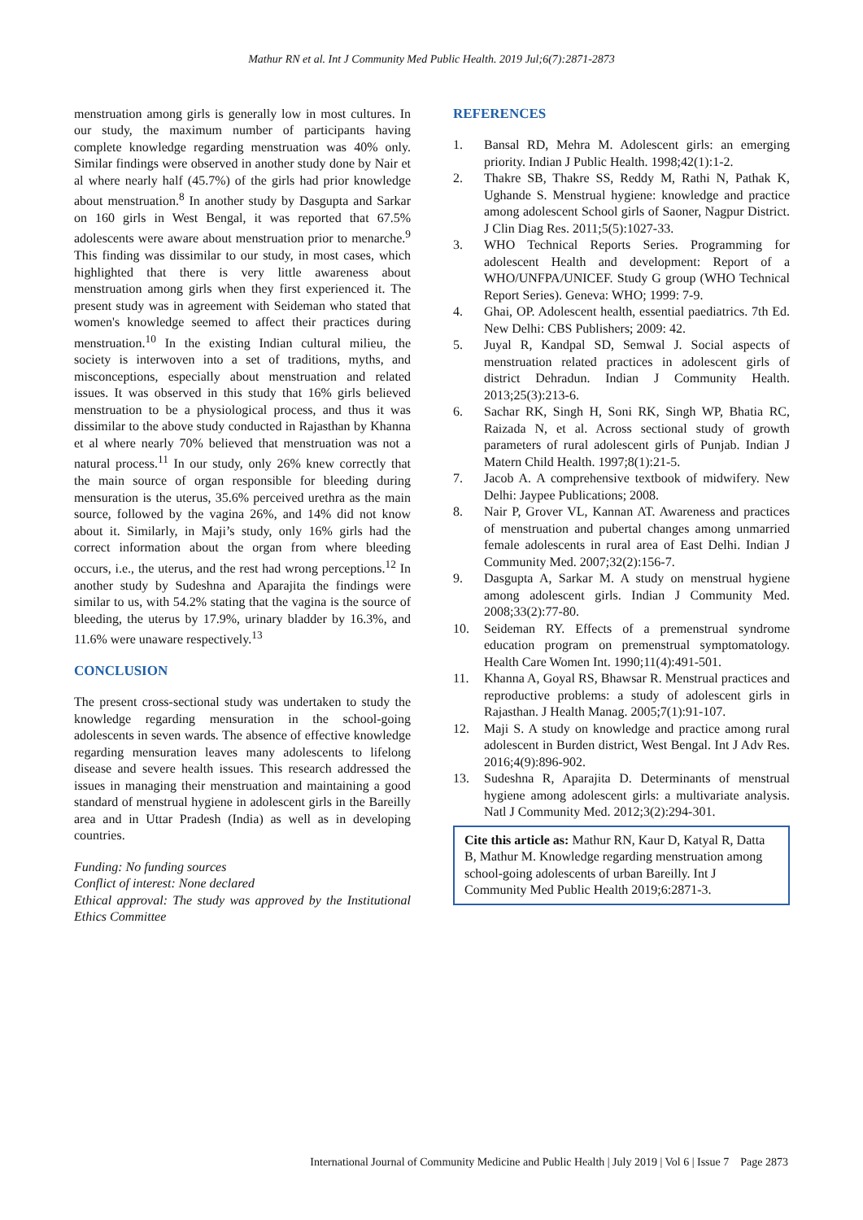Mathur RN et al. Int J Community Med Public Health. 2019 Jul;6(7):2871-2873
menstruation among girls is generally low in most cultures. In our study, the maximum number of participants having complete knowledge regarding menstruation was 40% only. Similar findings were observed in another study done by Nair et al where nearly half (45.7%) of the girls had prior knowledge about menstruation.<sup>8</sup> In another study by Dasgupta and Sarkar on 160 girls in West Bengal, it was reported that 67.5% adolescents were aware about menstruation prior to menarche.<sup>9</sup> This finding was dissimilar to our study, in most cases, which highlighted that there is very little awareness about menstruation among girls when they first experienced it. The present study was in agreement with Seideman who stated that women's knowledge seemed to affect their practices during menstruation.<sup>10</sup> In the existing Indian cultural milieu, the society is interwoven into a set of traditions, myths, and misconceptions, especially about menstruation and related issues. It was observed in this study that 16% girls believed menstruation to be a physiological process, and thus it was dissimilar to the above study conducted in Rajasthan by Khanna et al where nearly 70% believed that menstruation was not a natural process.<sup>11</sup> In our study, only 26% knew correctly that the main source of organ responsible for bleeding during mensuration is the uterus, 35.6% perceived urethra as the main source, followed by the vagina 26%, and 14% did not know about it. Similarly, in Maji’s study, only 16% girls had the correct information about the organ from where bleeding occurs, i.e., the uterus, and the rest had wrong perceptions.<sup>12</sup> In another study by Sudeshna and Aparajita the findings were similar to us, with 54.2% stating that the vagina is the source of bleeding, the uterus by 17.9%, urinary bladder by 16.3%, and 11.6% were unaware respectively.<sup>13</sup>
CONCLUSION
The present cross-sectional study was undertaken to study the knowledge regarding mensuration in the school-going adolescents in seven wards. The absence of effective knowledge regarding mensuration leaves many adolescents to lifelong disease and severe health issues. This research addressed the issues in managing their menstruation and maintaining a good standard of menstrual hygiene in adolescent girls in the Bareilly area and in Uttar Pradesh (India) as well as in developing countries.
Funding: No funding sources
Conflict of interest: None declared
Ethical approval: The study was approved by the Institutional Ethics Committee
REFERENCES
1. Bansal RD, Mehra M. Adolescent girls: an emerging priority. Indian J Public Health. 1998;42(1):1-2.
2. Thakre SB, Thakre SS, Reddy M, Rathi N, Pathak K, Ughande S. Menstrual hygiene: knowledge and practice among adolescent School girls of Saoner, Nagpur District. J Clin Diag Res. 2011;5(5):1027-33.
3. WHO Technical Reports Series. Programming for adolescent Health and development: Report of a WHO/UNFPA/UNICEF. Study G group (WHO Technical Report Series). Geneva: WHO; 1999: 7-9.
4. Ghai, OP. Adolescent health, essential paediatrics. 7th Ed. New Delhi: CBS Publishers; 2009: 42.
5. Juyal R, Kandpal SD, Semwal J. Social aspects of menstruation related practices in adolescent girls of district Dehradun. Indian J Community Health. 2013;25(3):213-6.
6. Sachar RK, Singh H, Soni RK, Singh WP, Bhatia RC, Raizada N, et al. Across sectional study of growth parameters of rural adolescent girls of Punjab. Indian J Matern Child Health. 1997;8(1):21-5.
7. Jacob A. A comprehensive textbook of midwifery. New Delhi: Jaypee Publications; 2008.
8. Nair P, Grover VL, Kannan AT. Awareness and practices of menstruation and pubertal changes among unmarried female adolescents in rural area of East Delhi. Indian J Community Med. 2007;32(2):156-7.
9. Dasgupta A, Sarkar M. A study on menstrual hygiene among adolescent girls. Indian J Community Med. 2008;33(2):77-80.
10. Seideman RY. Effects of a premenstrual syndrome education program on premenstrual symptomatology. Health Care Women Int. 1990;11(4):491-501.
11. Khanna A, Goyal RS, Bhawsar R. Menstrual practices and reproductive problems: a study of adolescent girls in Rajasthan. J Health Manag. 2005;7(1):91-107.
12. Maji S. A study on knowledge and practice among rural adolescent in Burden district, West Bengal. Int J Adv Res. 2016;4(9):896-902.
13. Sudeshna R, Aparajita D. Determinants of menstrual hygiene among adolescent girls: a multivariate analysis. Natl J Community Med. 2012;3(2):294-301.
Cite this article as: Mathur RN, Kaur D, Katyal R, Datta B, Mathur M. Knowledge regarding menstruation among school-going adolescents of urban Bareilly. Int J Community Med Public Health 2019;6:2871-3.
International Journal of Community Medicine and Public Health | July 2019 | Vol 6 | Issue 7 Page 2873